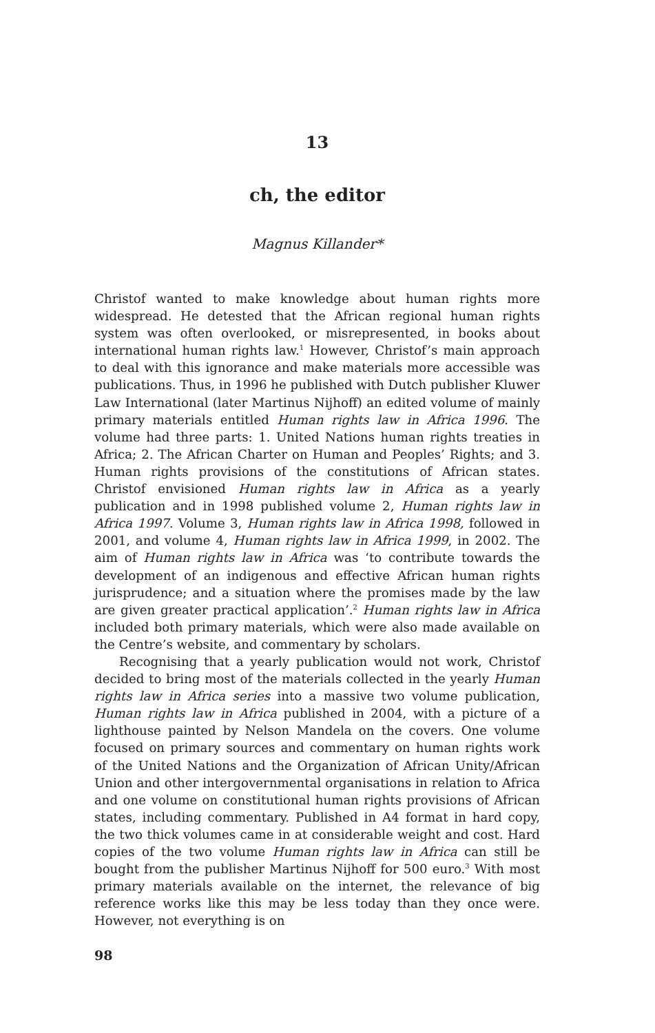13
ch, the editor
Magnus Killander*
Christof wanted to make knowledge about human rights more widespread. He detested that the African regional human rights system was often overlooked, or misrepresented, in books about international human rights law.<sup>1</sup> However, Christof’s main approach to deal with this ignorance and make materials more accessible was publications. Thus, in 1996 he published with Dutch publisher Kluwer Law International (later Martinus Nijhoff) an edited volume of mainly primary materials entitled Human rights law in Africa 1996. The volume had three parts: 1. United Nations human rights treaties in Africa; 2. The African Charter on Human and Peoples’ Rights; and 3. Human rights provisions of the constitutions of African states. Christof envisioned Human rights law in Africa as a yearly publication and in 1998 published volume 2, Human rights law in Africa 1997. Volume 3, Human rights law in Africa 1998, followed in 2001, and volume 4, Human rights law in Africa 1999, in 2002. The aim of Human rights law in Africa was ‘to contribute towards the development of an indigenous and effective African human rights jurisprudence; and a situation where the promises made by the law are given greater practical application’.<sup>2</sup> Human rights law in Africa included both primary materials, which were also made available on the Centre’s website, and commentary by scholars.
Recognising that a yearly publication would not work, Christof decided to bring most of the materials collected in the yearly Human rights law in Africa series into a massive two volume publication, Human rights law in Africa published in 2004, with a picture of a lighthouse painted by Nelson Mandela on the covers. One volume focused on primary sources and commentary on human rights work of the United Nations and the Organization of African Unity/African Union and other intergovernmental organisations in relation to Africa and one volume on constitutional human rights provisions of African states, including commentary. Published in A4 format in hard copy, the two thick volumes came in at considerable weight and cost. Hard copies of the two volume Human rights law in Africa can still be bought from the publisher Martinus Nijhoff for 500 euro.<sup>3</sup> With most primary materials available on the internet, the relevance of big reference works like this may be less today than they once were. However, not everything is on
98